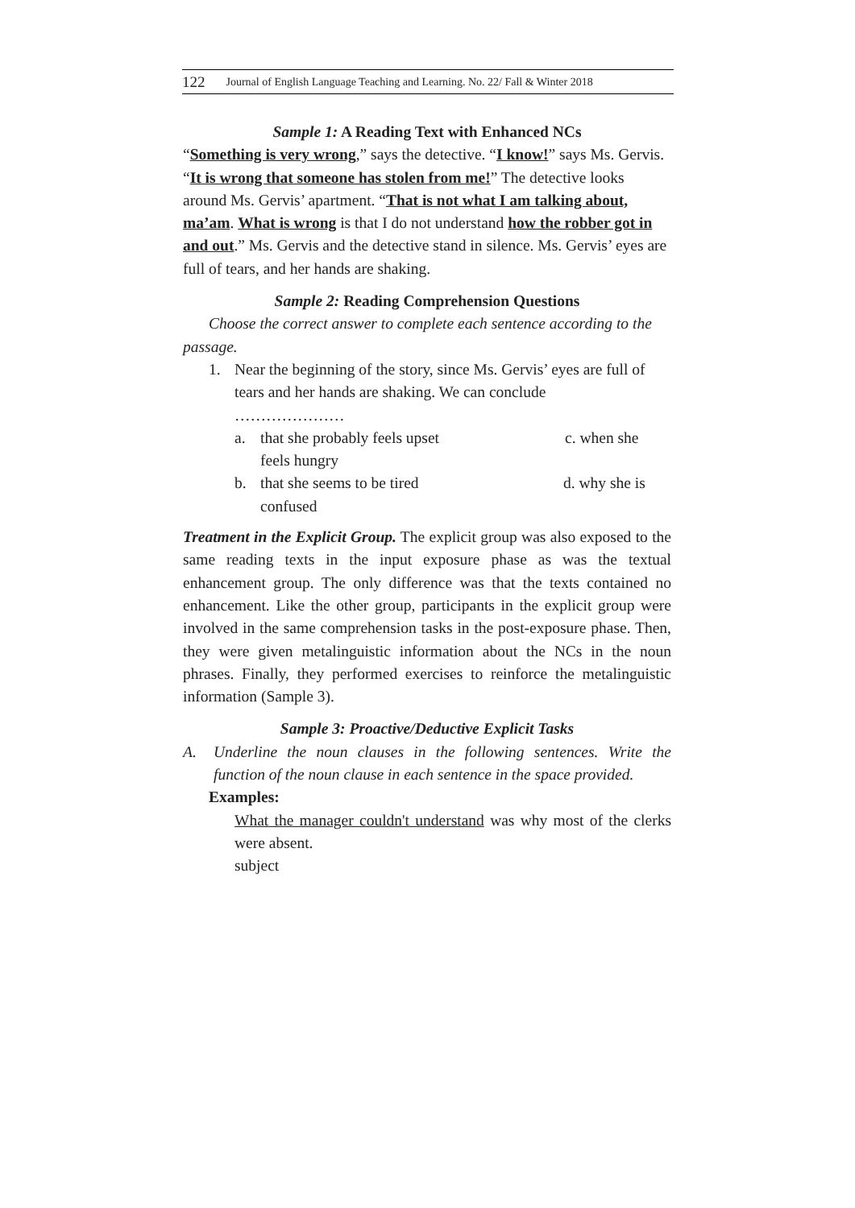122 Journal of English Language Teaching and Learning. No. 22/ Fall & Winter 2018
Sample 1: A Reading Text with Enhanced NCs
“Something is very wrong,” says the detective. “I know!” says Ms. Gervis. “It is wrong that someone has stolen from me!” The detective looks around Ms. Gervis’ apartment. “That is not what I am talking about, ma’am. What is wrong is that I do not understand how the robber got in and out.” Ms. Gervis and the detective stand in silence. Ms. Gervis’ eyes are full of tears, and her hands are shaking.
Sample 2: Reading Comprehension Questions
Choose the correct answer to complete each sentence according to the passage.
1. Near the beginning of the story, since Ms. Gervis’ eyes are full of tears and her hands are shaking. We can conclude
…………………
a. that she probably feels upset c. when she
feels hungry
b. that she seems to be tired d. why she is
confused
Treatment in the Explicit Group. The explicit group was also exposed to the same reading texts in the input exposure phase as was the textual enhancement group. The only difference was that the texts contained no enhancement. Like the other group, participants in the explicit group were involved in the same comprehension tasks in the post-exposure phase. Then, they were given metalinguistic information about the NCs in the noun phrases. Finally, they performed exercises to reinforce the metalinguistic information (Sample 3).
Sample 3: Proactive/Deductive Explicit Tasks
A. Underline the noun clauses in the following sentences. Write the function of the noun clause in each sentence in the space provided.
Examples:
What the manager couldn't understand was why most of the clerks were absent.
subject